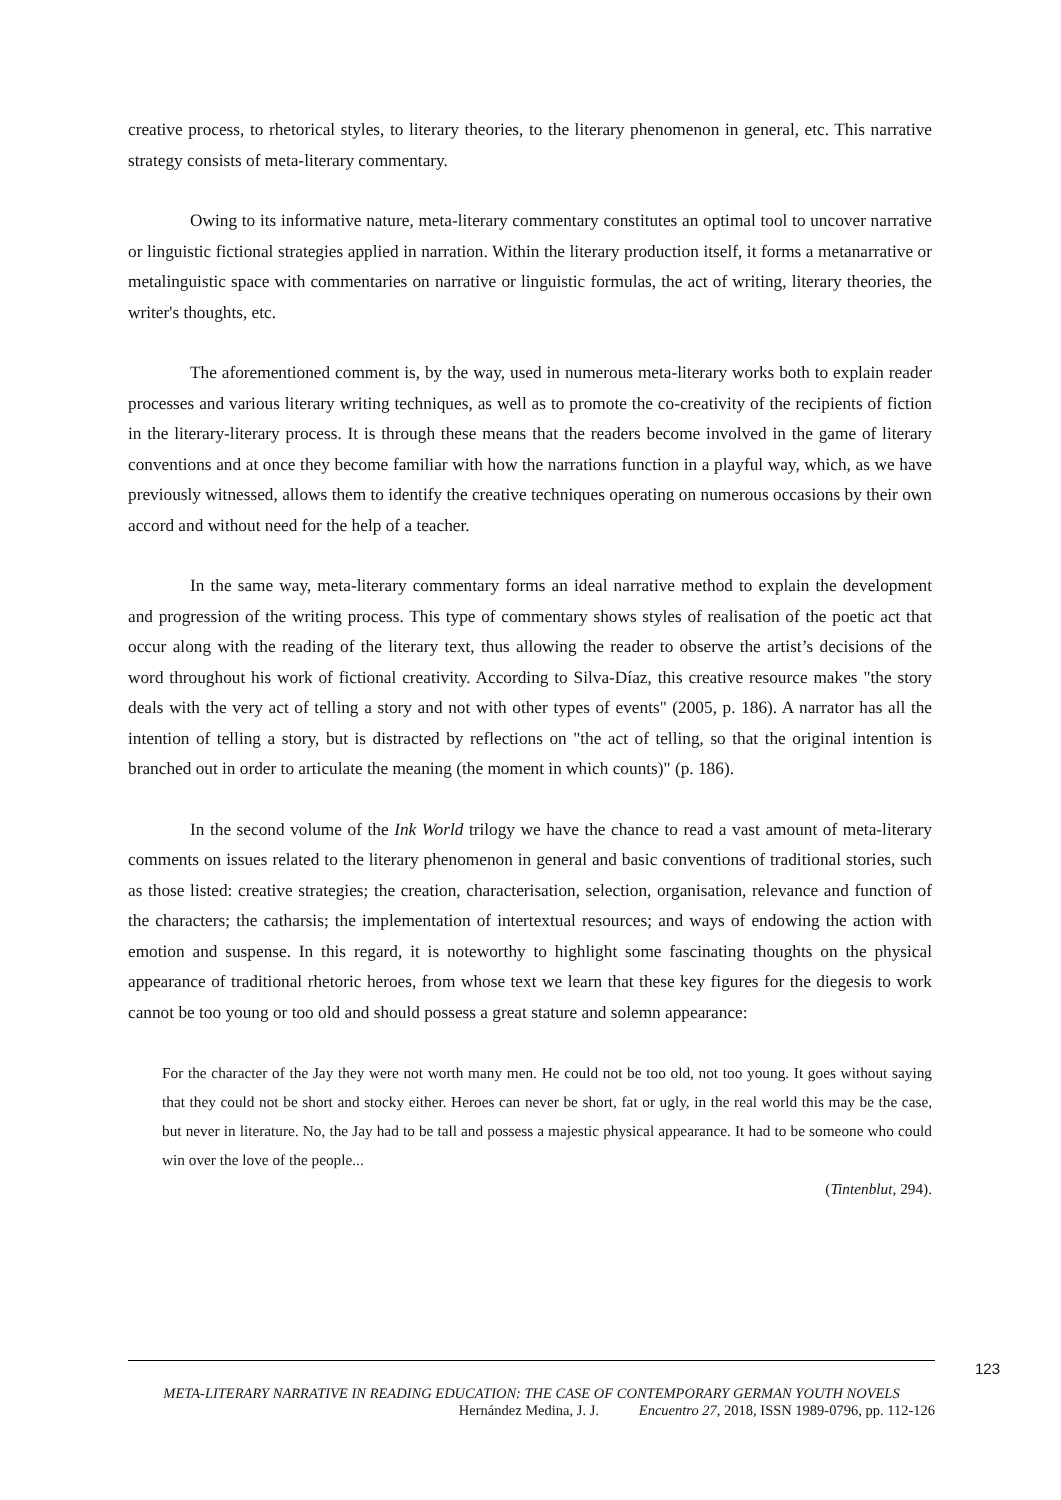creative process, to rhetorical styles, to literary theories, to the literary phenomenon in general, etc. This narrative strategy consists of meta-literary commentary.
Owing to its informative nature, meta-literary commentary constitutes an optimal tool to uncover narrative or linguistic fictional strategies applied in narration. Within the literary production itself, it forms a metanarrative or metalinguistic space with commentaries on narrative or linguistic formulas, the act of writing, literary theories, the writer's thoughts, etc.
The aforementioned comment is, by the way, used in numerous meta-literary works both to explain reader processes and various literary writing techniques, as well as to promote the co-creativity of the recipients of fiction in the literary-literary process. It is through these means that the readers become involved in the game of literary conventions and at once they become familiar with how the narrations function in a playful way, which, as we have previously witnessed, allows them to identify the creative techniques operating on numerous occasions by their own accord and without need for the help of a teacher.
In the same way, meta-literary commentary forms an ideal narrative method to explain the development and progression of the writing process. This type of commentary shows styles of realisation of the poetic act that occur along with the reading of the literary text, thus allowing the reader to observe the artist’s decisions of the word throughout his work of fictional creativity. According to Silva-Díaz, this creative resource makes "the story deals with the very act of telling a story and not with other types of events" (2005, p. 186). A narrator has all the intention of telling a story, but is distracted by reflections on "the act of telling, so that the original intention is branched out in order to articulate the meaning (the moment in which counts)" (p. 186).
In the second volume of the Ink World trilogy we have the chance to read a vast amount of meta-literary comments on issues related to the literary phenomenon in general and basic conventions of traditional stories, such as those listed: creative strategies; the creation, characterisation, selection, organisation, relevance and function of the characters; the catharsis; the implementation of intertextual resources; and ways of endowing the action with emotion and suspense. In this regard, it is noteworthy to highlight some fascinating thoughts on the physical appearance of traditional rhetoric heroes, from whose text we learn that these key figures for the diegesis to work cannot be too young or too old and should possess a great stature and solemn appearance:
For the character of the Jay they were not worth many men. He could not be too old, not too young. It goes without saying that they could not be short and stocky either. Heroes can never be short, fat or ugly, in the real world this may be the case, but never in literature. No, the Jay had to be tall and possess a majestic physical appearance. It had to be someone who could win over the love of the people...
(Tintenblut, 294).
123
META-LITERARY NARRATIVE IN READING EDUCATION: THE CASE OF CONTEMPORARY GERMAN YOUTH NOVELS
Hernández Medina, J. J. Encuentro 27, 2018, ISSN 1989-0796, pp. 112-126